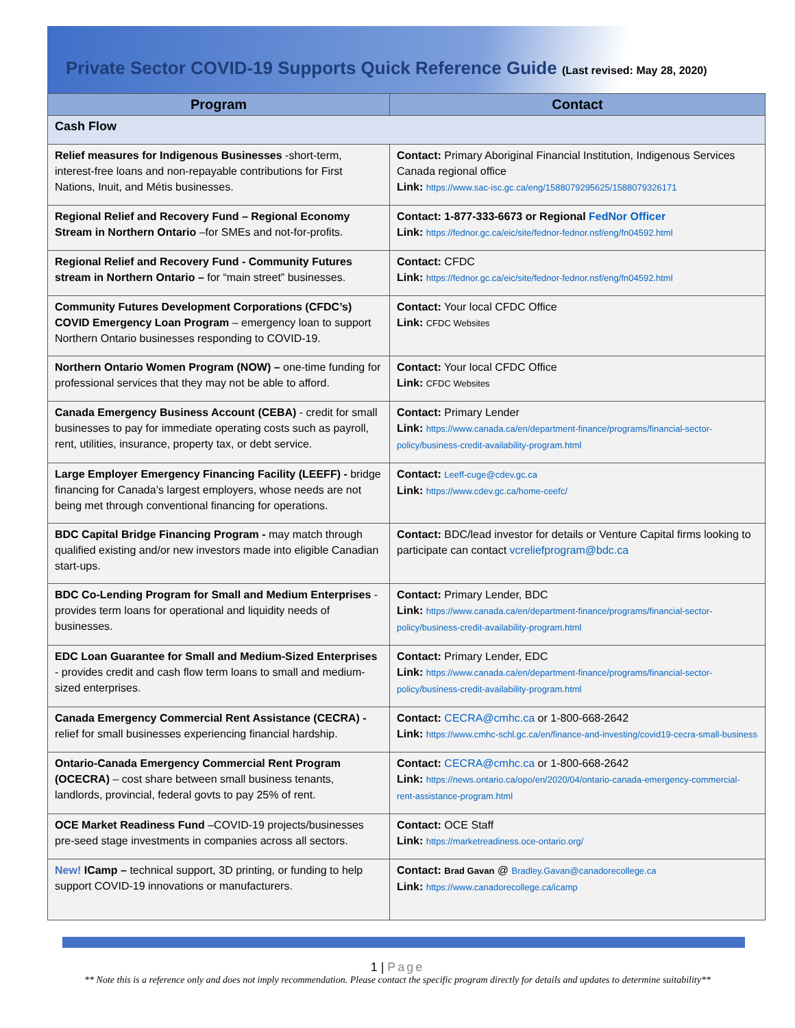Private Sector COVID-19 Supports Quick Reference Guide (Last revised: May 28, 2020)
| Program | Contact |
| --- | --- |
| Cash Flow | |
| Relief measures for Indigenous Businesses -short-term, interest-free loans and non-repayable contributions for First Nations, Inuit, and Métis businesses. | Contact: Primary Aboriginal Financial Institution, Indigenous Services Canada regional office Link: https://www.sac-isc.gc.ca/eng/1588079295625/1588079326171 |
| Regional Relief and Recovery Fund – Regional Economy Stream in Northern Ontario –for SMEs and not-for-profits. | Contact: 1-877-333-6673 or Regional FedNor Officer Link: https://fednor.gc.ca/eic/site/fednor-fednor.nsf/eng/fn04592.html |
| Regional Relief and Recovery Fund - Community Futures stream in Northern Ontario – for “main street” businesses. | Contact: CFDC Link: https://fednor.gc.ca/eic/site/fednor-fednor.nsf/eng/fn04592.html |
| Community Futures Development Corporations (CFDC’s) COVID Emergency Loan Program – emergency loan to support Northern Ontario businesses responding to COVID-19. | Contact: Your local CFDC Office Link: CFDC Websites |
| Northern Ontario Women Program (NOW) – one-time funding for professional services that they may not be able to afford. | Contact: Your local CFDC Office Link: CFDC Websites |
| Canada Emergency Business Account (CEBA) - credit for small businesses to pay for immediate operating costs such as payroll, rent, utilities, insurance, property tax, or debt service. | Contact: Primary Lender Link: https://www.canada.ca/en/department-finance/programs/financial-sector-policy/business-credit-availability-program.html |
| Large Employer Emergency Financing Facility (LEEFF) - bridge financing for Canada’s largest employers, whose needs are not being met through conventional financing for operations. | Contact: Leeff-cuge@cdev.gc.ca Link: https://www.cdev.gc.ca/home-ceefc/ |
| BDC Capital Bridge Financing Program - may match through qualified existing and/or new investors made into eligible Canadian start-ups. | Contact: BDC/lead investor for details or Venture Capital firms looking to participate can contact vcreliefprogram@bdc.ca |
| BDC Co-Lending Program for Small and Medium Enterprises - provides term loans for operational and liquidity needs of businesses. | Contact: Primary Lender, BDC Link: https://www.canada.ca/en/department-finance/programs/financial-sector-policy/business-credit-availability-program.html |
| EDC Loan Guarantee for Small and Medium-Sized Enterprises - provides credit and cash flow term loans to small and medium-sized enterprises. | Contact: Primary Lender, EDC Link: https://www.canada.ca/en/department-finance/programs/financial-sector-policy/business-credit-availability-program.html |
| Canada Emergency Commercial Rent Assistance (CECRA) - relief for small businesses experiencing financial hardship. | Contact: CECRA@cmhc.ca or 1-800-668-2642 Link: https://www.cmhc-schl.gc.ca/en/finance-and-investing/covid19-cecra-small-business |
| Ontario-Canada Emergency Commercial Rent Program (OCECRA) – cost share between small business tenants, landlords, provincial, federal govts to pay 25% of rent. | Contact: CECRA@cmhc.ca or 1-800-668-2642 Link: https://news.ontario.ca/opo/en/2020/04/ontario-canada-emergency-commercial-rent-assistance-program.html |
| OCE Market Readiness Fund –COVID-19 projects/businesses pre-seed stage investments in companies across all sectors. | Contact: OCE Staff Link: https://marketreadiness.oce-ontario.org/ |
| New! ICamp – technical support, 3D printing, or funding to help support COVID-19 innovations or manufacturers. | Contact: Brad Gavan @ Bradley.Gavan@canadorecollege.ca Link: https://www.canadorecollege.ca/icamp |
1 | Page
** Note this is a reference only and does not imply recommendation. Please contact the specific program directly for details and updates to determine suitability**